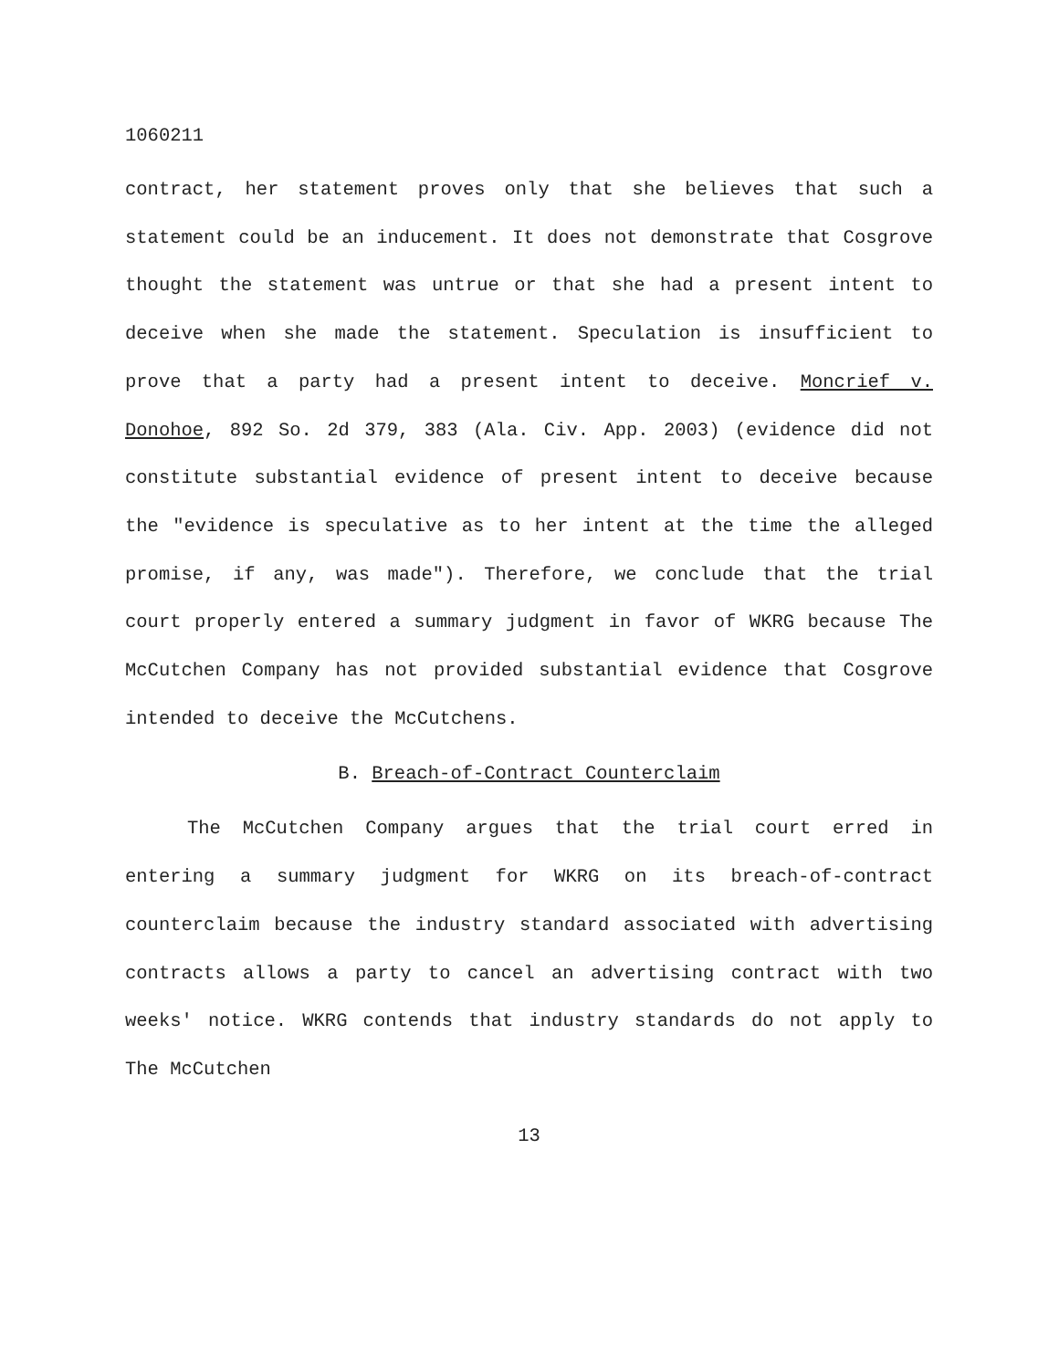1060211
contract, her statement proves only that she believes that such a statement could be an inducement. It does not demonstrate that Cosgrove thought the statement was untrue or that she had a present intent to deceive when she made the statement. Speculation is insufficient to prove that a party had a present intent to deceive. Moncrief v. Donohoe, 892 So. 2d 379, 383 (Ala. Civ. App. 2003) (evidence did not constitute substantial evidence of present intent to deceive because the "evidence is speculative as to her intent at the time the alleged promise, if any, was made"). Therefore, we conclude that the trial court properly entered a summary judgment in favor of WKRG because The McCutchen Company has not provided substantial evidence that Cosgrove intended to deceive the McCutchens.
B. Breach-of-Contract Counterclaim
The McCutchen Company argues that the trial court erred in entering a summary judgment for WKRG on its breach-of-contract counterclaim because the industry standard associated with advertising contracts allows a party to cancel an advertising contract with two weeks' notice. WKRG contends that industry standards do not apply to The McCutchen
13